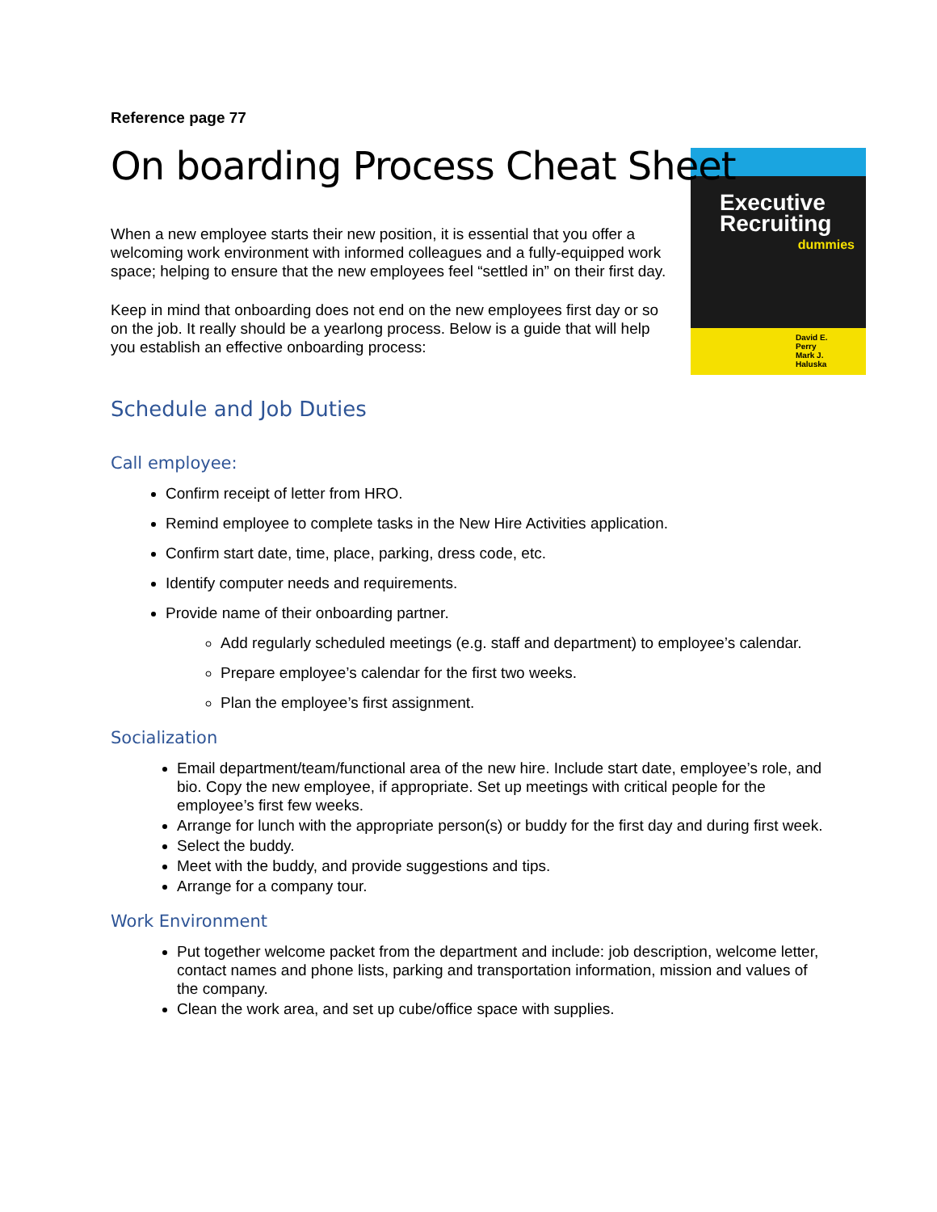Reference page 77
On boarding Process Cheat Sheet
Executive Recruiting
dummies
David E. Perry
Mark J. Haluska
When a new employee starts their new position, it is essential that you offer a welcoming work environment with informed colleagues and a fully-equipped work space; helping to ensure that the new employees feel “settled in” on their first day.
Keep in mind that onboarding does not end on the new employees first day or so on the job. It really should be a yearlong process. Below is a guide that will help you establish an effective onboarding process:
Schedule and Job Duties
Call employee:
Confirm receipt of letter from HRO.
Remind employee to complete tasks in the New Hire Activities application.
Confirm start date, time, place, parking, dress code, etc.
Identify computer needs and requirements.
Provide name of their onboarding partner.
Add regularly scheduled meetings (e.g. staff and department) to employee’s calendar.
Prepare employee’s calendar for the first two weeks.
Plan the employee’s first assignment.
Socialization
Email department/team/functional area of the new hire. Include start date, employee’s role, and bio. Copy the new employee, if appropriate. Set up meetings with critical people for the employee’s first few weeks.
Arrange for lunch with the appropriate person(s) or buddy for the first day and during first week.
Select the buddy.
Meet with the buddy, and provide suggestions and tips.
Arrange for a company tour.
Work Environment
Put together welcome packet from the department and include: job description, welcome letter, contact names and phone lists, parking and transportation information, mission and values of the company.
Clean the work area, and set up cube/office space with supplies.